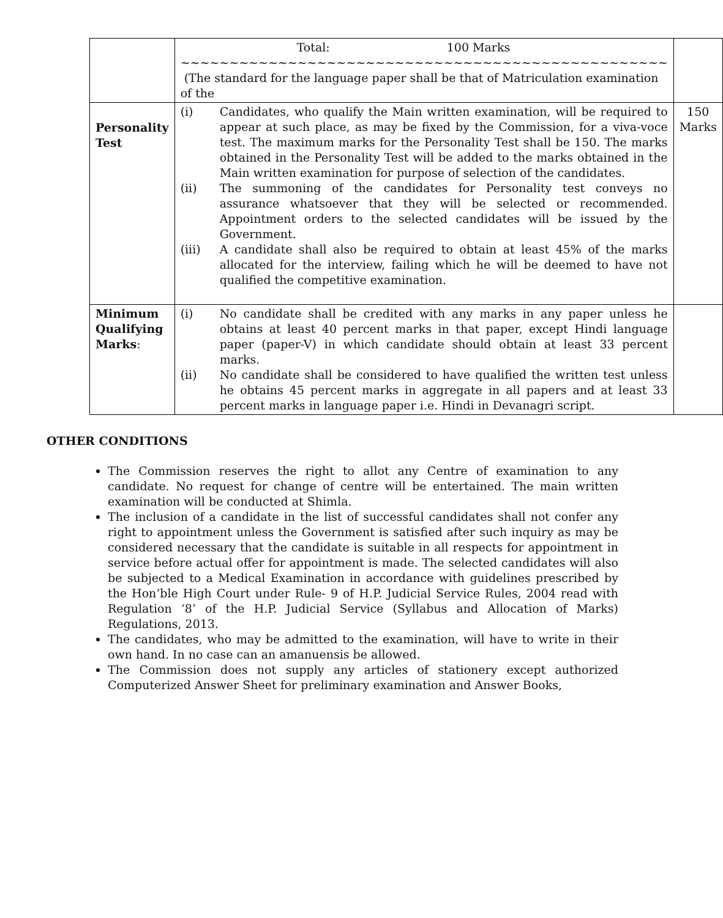| | Total: 100 Marks ~~~~~~~~~~~~~~~~~~~~~~~~~~~~~~~~~~~~~~~~~~~~~~~~~~ (The standard for the language paper shall be that of Matriculation examination of the | |
| Personality Test | (i) Candidates, who qualify the Main written examination, will be required to appear at such place, as may be fixed by the Commission, for a viva-voce test. The maximum marks for the Personality Test shall be 150. The marks obtained in the Personality Test will be added to the marks obtained in the Main written examination for purpose of selection of the candidates. (ii) The summoning of the candidates for Personality test conveys no assurance whatsoever that they will be selected or recommended. Appointment orders to the selected candidates will be issued by the Government. (iii) A candidate shall also be required to obtain at least 45% of the marks allocated for the interview, failing which he will be deemed to have not qualified the competitive examination. | 150 Marks |
| Minimum Qualifying Marks : | (i) No candidate shall be credited with any marks in any paper unless he obtains at least 40 percent marks in that paper, except Hindi language paper (paper-V) in which candidate should obtain at least 33 percent marks. (ii) No candidate shall be considered to have qualified the written test unless he obtains 45 percent marks in aggregate in all papers and at least 33 percent marks in language paper i.e. Hindi in Devanagri script. | |
OTHER CONDITIONS
The Commission reserves the right to allot any Centre of examination to any candidate. No request for change of centre will be entertained. The main written examination will be conducted at Shimla.
The inclusion of a candidate in the list of successful candidates shall not confer any right to appointment unless the Government is satisfied after such inquiry as may be considered necessary that the candidate is suitable in all respects for appointment in service before actual offer for appointment is made. The selected candidates will also be subjected to a Medical Examination in accordance with guidelines prescribed by the Hon’ble High Court under Rule- 9 of H.P. Judicial Service Rules, 2004 read with Regulation ‘8’ of the H.P. Judicial Service (Syllabus and Allocation of Marks) Regulations, 2013.
The candidates, who may be admitted to the examination, will have to write in their own hand. In no case can an amanuensis be allowed.
The Commission does not supply any articles of stationery except authorized Computerized Answer Sheet for preliminary examination and Answer Books,